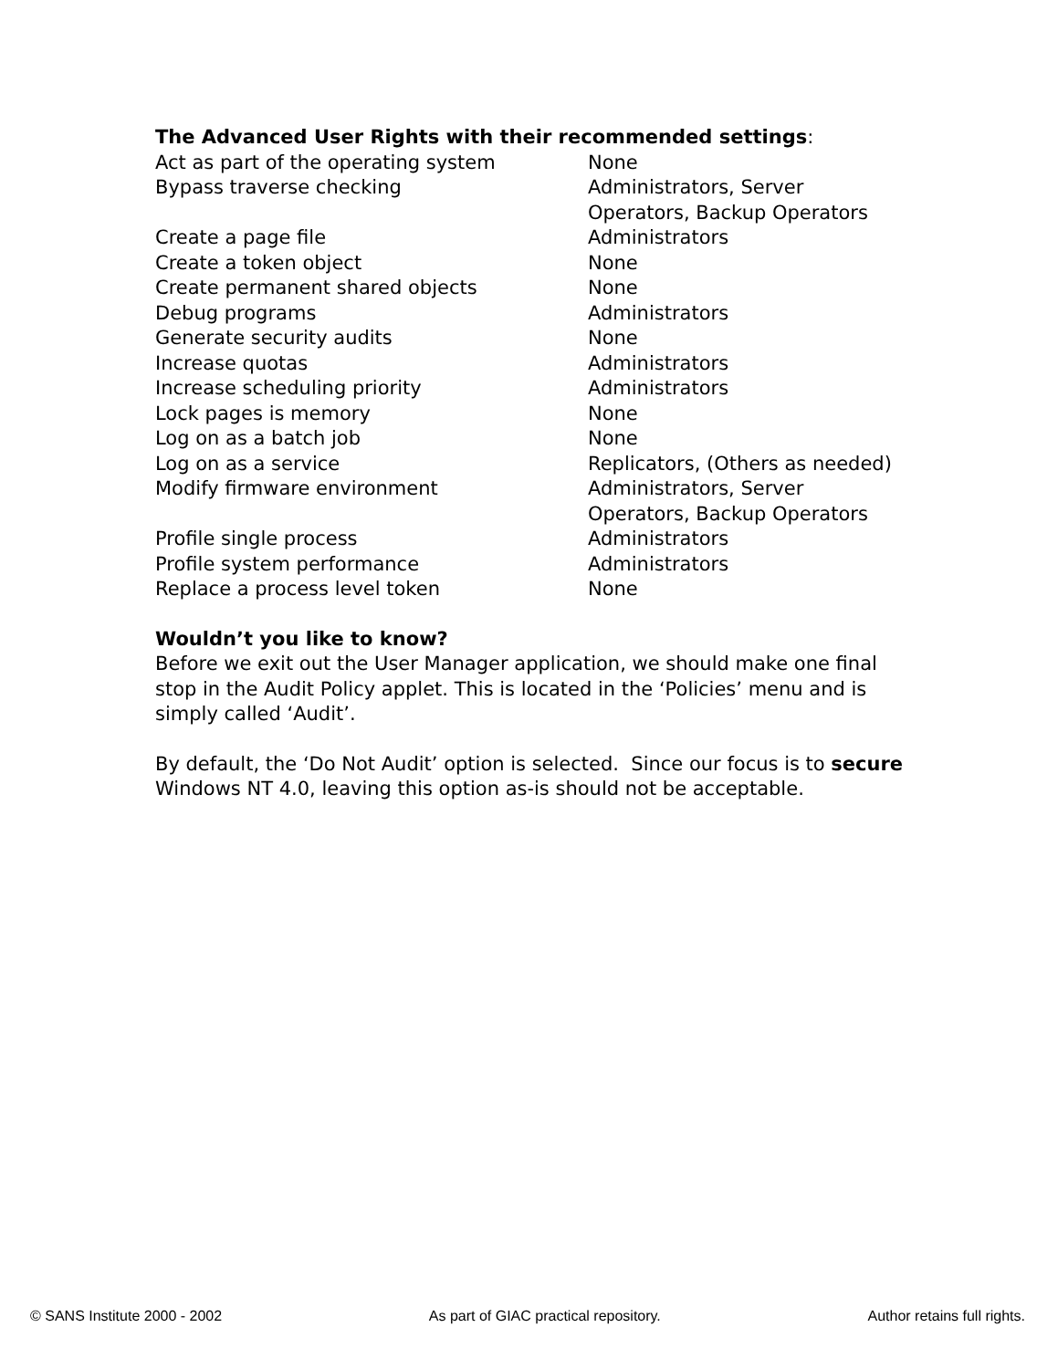The Advanced User Rights with their recommended settings:
| Act as part of the operating system | None |
| Bypass traverse checking | Administrators, Server Operators, Backup Operators |
| Create a page file | Administrators |
| Create a token object | None |
| Create permanent shared objects | None |
| Debug programs | Administrators |
| Generate security audits | None |
| Increase quotas | Administrators |
| Increase scheduling priority | Administrators |
| Lock pages is memory | None |
| Log on as a batch job | None |
| Log on as a service | Replicators, (Others as needed) |
| Modify firmware environment | Administrators, Server Operators, Backup Operators |
| Profile single process | Administrators |
| Profile system performance | Administrators |
| Replace a process level token | None |
Wouldn’t you like to know?
Before we exit out the User Manager application, we should make one final stop in the Audit Policy applet. This is located in the ‘Policies’ menu and is simply called ‘Audit’.
By default, the ‘Do Not Audit’ option is selected. Since our focus is to secure Windows NT 4.0, leaving this option as-is should not be acceptable.
© SANS Institute 2000 - 2002 As part of GIAC practical repository. Author retains full rights.